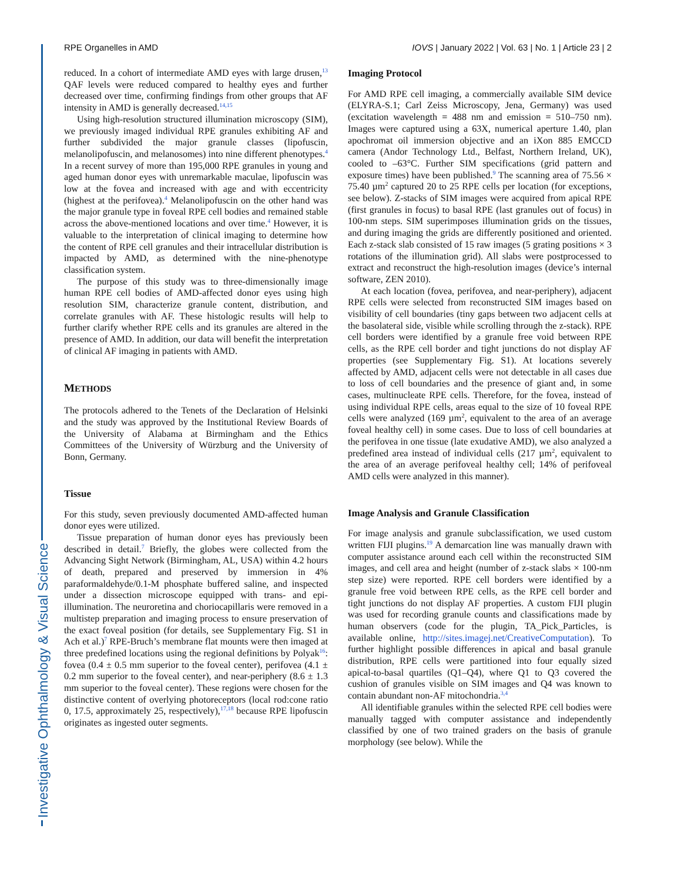Investigative Ophthalmology & Visual Science
RPE Organelles in AMD IOVS | January 2022 | Vol. 63 | No. 1 | Article 23 | 2
reduced. In a cohort of intermediate AMD eyes with large drusen,<sup>13</sup> QAF levels were reduced compared to healthy eyes and further decreased over time, confirming findings from other groups that AF intensity in AMD is generally decreased.<sup>14,15</sup>
Using high-resolution structured illumination microscopy (SIM), we previously imaged individual RPE granules exhibiting AF and further subdivided the major granule classes (lipofuscin, melanolipofuscin, and melanosomes) into nine different phenotypes.<sup>4</sup> In a recent survey of more than 195,000 RPE granules in young and aged human donor eyes with unremarkable maculae, lipofuscin was low at the fovea and increased with age and with eccentricity (highest at the perifovea).<sup>4</sup> Melanolipofuscin on the other hand was the major granule type in foveal RPE cell bodies and remained stable across the above-mentioned locations and over time.<sup>4</sup> However, it is valuable to the interpretation of clinical imaging to determine how the content of RPE cell granules and their intracellular distribution is impacted by AMD, as determined with the nine-phenotype classification system.
The purpose of this study was to three-dimensionally image human RPE cell bodies of AMD-affected donor eyes using high resolution SIM, characterize granule content, distribution, and correlate granules with AF. These histologic results will help to further clarify whether RPE cells and its granules are altered in the presence of AMD. In addition, our data will benefit the interpretation of clinical AF imaging in patients with AMD.
METHODS
The protocols adhered to the Tenets of the Declaration of Helsinki and the study was approved by the Institutional Review Boards of the University of Alabama at Birmingham and the Ethics Committees of the University of Würzburg and the University of Bonn, Germany.
Tissue
For this study, seven previously documented AMD-affected human donor eyes were utilized.
Tissue preparation of human donor eyes has previously been described in detail.<sup>7</sup> Briefly, the globes were collected from the Advancing Sight Network (Birmingham, AL, USA) within 4.2 hours of death, prepared and preserved by immersion in 4% paraformaldehyde/0.1-M phosphate buffered saline, and inspected under a dissection microscope equipped with trans- and epi-illumination. The neuroretina and choriocapillaris were removed in a multistep preparation and imaging process to ensure preservation of the exact foveal position (for details, see Supplementary Fig. S1 in Ach et al.)<sup>7</sup> RPE-Bruch’s membrane flat mounts were then imaged at three predefined locations using the regional definitions by Polyak<sup>16</sup>: fovea (0.4 ± 0.5 mm superior to the foveal center), perifovea (4.1 ± 0.2 mm superior to the foveal center), and near-periphery (8.6 ± 1.3 mm superior to the foveal center). These regions were chosen for the distinctive content of overlying photoreceptors (local rod:cone ratio 0, 17.5, approximately 25, respectively),<sup>17,18</sup> because RPE lipofuscin originates as ingested outer segments.
Imaging Protocol
For AMD RPE cell imaging, a commercially available SIM device (ELYRA-S.1; Carl Zeiss Microscopy, Jena, Germany) was used (excitation wavelength = 488 nm and emission = 510–750 nm). Images were captured using a 63X, numerical aperture 1.40, plan apochromat oil immersion objective and an iXon 885 EMCCD camera (Andor Technology Ltd., Belfast, Northern Ireland, UK), cooled to –63°C. Further SIM specifications (grid pattern and exposure times) have been published.<sup>9</sup> The scanning area of 75.56 × 75.40 µm<sup>2</sup> captured 20 to 25 RPE cells per location (for exceptions, see below). Z-stacks of SIM images were acquired from apical RPE (first granules in focus) to basal RPE (last granules out of focus) in 100-nm steps. SIM superimposes illumination grids on the tissues, and during imaging the grids are differently positioned and oriented. Each z-stack slab consisted of 15 raw images (5 grating positions × 3 rotations of the illumination grid). All slabs were postprocessed to extract and reconstruct the high-resolution images (device’s internal software, ZEN 2010).
At each location (fovea, perifovea, and near-periphery), adjacent RPE cells were selected from reconstructed SIM images based on visibility of cell boundaries (tiny gaps between two adjacent cells at the basolateral side, visible while scrolling through the z-stack). RPE cell borders were identified by a granule free void between RPE cells, as the RPE cell border and tight junctions do not display AF properties (see Supplementary Fig. S1). At locations severely affected by AMD, adjacent cells were not detectable in all cases due to loss of cell boundaries and the presence of giant and, in some cases, multinucleate RPE cells. Therefore, for the fovea, instead of using individual RPE cells, areas equal to the size of 10 foveal RPE cells were analyzed (169 µm<sup>2</sup>, equivalent to the area of an average foveal healthy cell) in some cases. Due to loss of cell boundaries at the perifovea in one tissue (late exudative AMD), we also analyzed a predefined area instead of individual cells (217 µm<sup>2</sup>, equivalent to the area of an average perifoveal healthy cell; 14% of perifoveal AMD cells were analyzed in this manner).
Image Analysis and Granule Classification
For image analysis and granule subclassification, we used custom written FIJI plugins.<sup>19</sup> A demarcation line was manually drawn with computer assistance around each cell within the reconstructed SIM images, and cell area and height (number of z-stack slabs × 100-nm step size) were reported. RPE cell borders were identified by a granule free void between RPE cells, as the RPE cell border and tight junctions do not display AF properties. A custom FIJI plugin was used for recording granule counts and classifications made by human observers (code for the plugin, TA_Pick_Particles, is available online, http://sites.imagej.net/CreativeComputation). To further highlight possible differences in apical and basal granule distribution, RPE cells were partitioned into four equally sized apical-to-basal quartiles (Q1–Q4), where Q1 to Q3 covered the cushion of granules visible on SIM images and Q4 was known to contain abundant non-AF mitochondria.<sup>3,4</sup>
All identifiable granules within the selected RPE cell bodies were manually tagged with computer assistance and independently classified by one of two trained graders on the basis of granule morphology (see below). While the